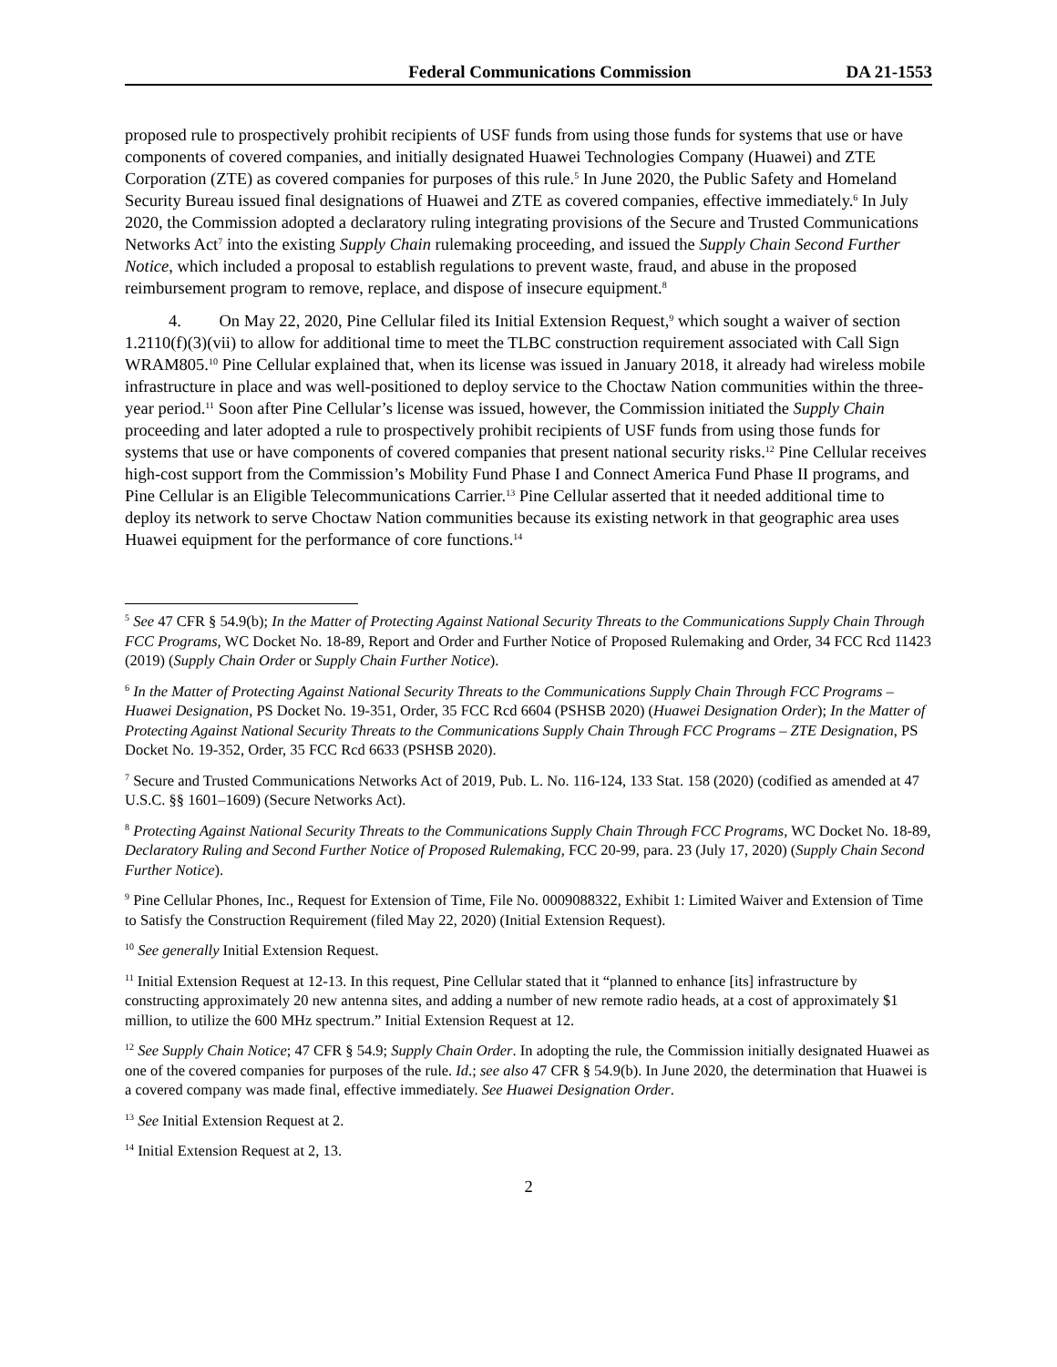Federal Communications Commission DA 21-1553
proposed rule to prospectively prohibit recipients of USF funds from using those funds for systems that use or have components of covered companies, and initially designated Huawei Technologies Company (Huawei) and ZTE Corporation (ZTE) as covered companies for purposes of this rule.<sup>5</sup> In June 2020, the Public Safety and Homeland Security Bureau issued final designations of Huawei and ZTE as covered companies, effective immediately.<sup>6</sup> In July 2020, the Commission adopted a declaratory ruling integrating provisions of the Secure and Trusted Communications Networks Act<sup>7</sup> into the existing Supply Chain rulemaking proceeding, and issued the Supply Chain Second Further Notice, which included a proposal to establish regulations to prevent waste, fraud, and abuse in the proposed reimbursement program to remove, replace, and dispose of insecure equipment.<sup>8</sup>
4. On May 22, 2020, Pine Cellular filed its Initial Extension Request,<sup>9</sup> which sought a waiver of section 1.2110(f)(3)(vii) to allow for additional time to meet the TLBC construction requirement associated with Call Sign WRAM805.<sup>10</sup> Pine Cellular explained that, when its license was issued in January 2018, it already had wireless mobile infrastructure in place and was well-positioned to deploy service to the Choctaw Nation communities within the three-year period.<sup>11</sup> Soon after Pine Cellular’s license was issued, however, the Commission initiated the Supply Chain proceeding and later adopted a rule to prospectively prohibit recipients of USF funds from using those funds for systems that use or have components of covered companies that present national security risks.<sup>12</sup> Pine Cellular receives high-cost support from the Commission’s Mobility Fund Phase I and Connect America Fund Phase II programs, and Pine Cellular is an Eligible Telecommunications Carrier.<sup>13</sup> Pine Cellular asserted that it needed additional time to deploy its network to serve Choctaw Nation communities because its existing network in that geographic area uses Huawei equipment for the performance of core functions.<sup>14</sup>
<sup>5</sup> See 47 CFR § 54.9(b); In the Matter of Protecting Against National Security Threats to the Communications Supply Chain Through FCC Programs, WC Docket No. 18-89, Report and Order and Further Notice of Proposed Rulemaking and Order, 34 FCC Rcd 11423 (2019) (Supply Chain Order or Supply Chain Further Notice).
<sup>6</sup> In the Matter of Protecting Against National Security Threats to the Communications Supply Chain Through FCC Programs – Huawei Designation, PS Docket No. 19-351, Order, 35 FCC Rcd 6604 (PSHSB 2020) (Huawei Designation Order); In the Matter of Protecting Against National Security Threats to the Communications Supply Chain Through FCC Programs – ZTE Designation, PS Docket No. 19-352, Order, 35 FCC Rcd 6633 (PSHSB 2020).
<sup>7</sup> Secure and Trusted Communications Networks Act of 2019, Pub. L. No. 116-124, 133 Stat. 158 (2020) (codified as amended at 47 U.S.C. §§ 1601–1609) (Secure Networks Act).
<sup>8</sup> Protecting Against National Security Threats to the Communications Supply Chain Through FCC Programs, WC Docket No. 18-89, Declaratory Ruling and Second Further Notice of Proposed Rulemaking, FCC 20-99, para. 23 (July 17, 2020) (Supply Chain Second Further Notice).
<sup>9</sup> Pine Cellular Phones, Inc., Request for Extension of Time, File No. 0009088322, Exhibit 1: Limited Waiver and Extension of Time to Satisfy the Construction Requirement (filed May 22, 2020) (Initial Extension Request).
<sup>10</sup> See generally Initial Extension Request.
<sup>11</sup> Initial Extension Request at 12-13. In this request, Pine Cellular stated that it “planned to enhance [its] infrastructure by constructing approximately 20 new antenna sites, and adding a number of new remote radio heads, at a cost of approximately $1 million, to utilize the 600 MHz spectrum.” Initial Extension Request at 12.
<sup>12</sup> See Supply Chain Notice; 47 CFR § 54.9; Supply Chain Order. In adopting the rule, the Commission initially designated Huawei as one of the covered companies for purposes of the rule. Id.; see also 47 CFR § 54.9(b). In June 2020, the determination that Huawei is a covered company was made final, effective immediately. See Huawei Designation Order.
<sup>13</sup> See Initial Extension Request at 2.
<sup>14</sup> Initial Extension Request at 2, 13.
2